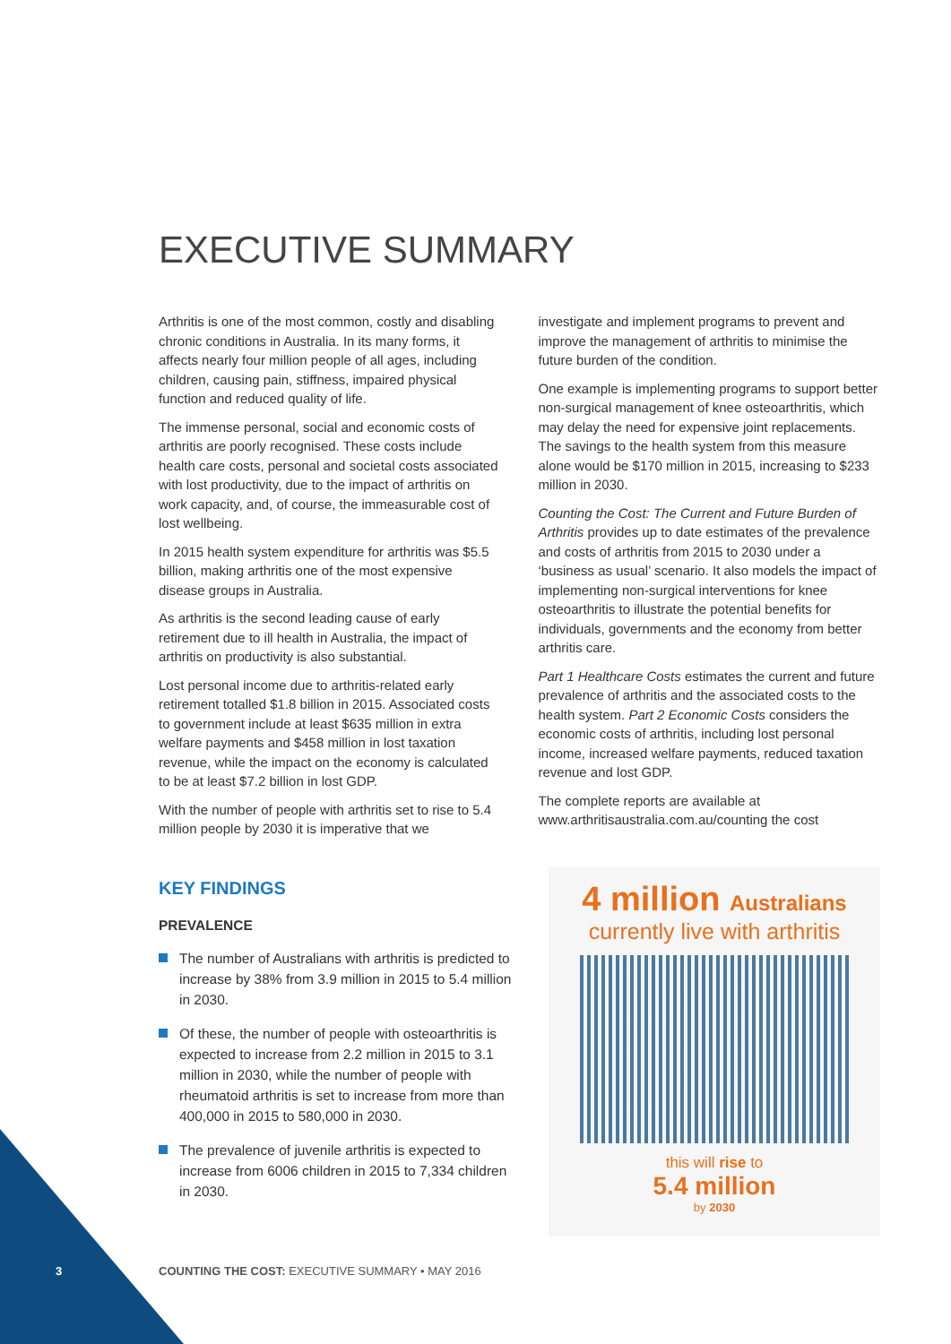EXECUTIVE SUMMARY
Arthritis is one of the most common, costly and disabling chronic conditions in Australia. In its many forms, it affects nearly four million people of all ages, including children, causing pain, stiffness, impaired physical function and reduced quality of life.
The immense personal, social and economic costs of arthritis are poorly recognised. These costs include health care costs, personal and societal costs associated with lost productivity, due to the impact of arthritis on work capacity, and, of course, the immeasurable cost of lost wellbeing.
In 2015 health system expenditure for arthritis was $5.5 billion, making arthritis one of the most expensive disease groups in Australia.
As arthritis is the second leading cause of early retirement due to ill health in Australia, the impact of arthritis on productivity is also substantial.
Lost personal income due to arthritis-related early retirement totalled $1.8 billion in 2015. Associated costs to government include at least $635 million in extra welfare payments and $458 million in lost taxation revenue, while the impact on the economy is calculated to be at least $7.2 billion in lost GDP.
With the number of people with arthritis set to rise to 5.4 million people by 2030 it is imperative that we
investigate and implement programs to prevent and improve the management of arthritis to minimise the future burden of the condition.
One example is implementing programs to support better non-surgical management of knee osteoarthritis, which may delay the need for expensive joint replacements. The savings to the health system from this measure alone would be $170 million in 2015, increasing to $233 million in 2030.
Counting the Cost: The Current and Future Burden of Arthritis provides up to date estimates of the prevalence and costs of arthritis from 2015 to 2030 under a ‘business as usual’ scenario. It also models the impact of implementing non-surgical interventions for knee osteoarthritis to illustrate the potential benefits for individuals, governments and the economy from better arthritis care.
Part 1 Healthcare Costs estimates the current and future prevalence of arthritis and the associated costs to the health system. Part 2 Economic Costs considers the economic costs of arthritis, including lost personal income, increased welfare payments, reduced taxation revenue and lost GDP.
The complete reports are available at www.arthritisaustralia.com.au/counting the cost
KEY FINDINGS
PREVALENCE
The number of Australians with arthritis is predicted to increase by 38% from 3.9 million in 2015 to 5.4 million in 2030.
Of these, the number of people with osteoarthritis is expected to increase from 2.2 million in 2015 to 3.1 million in 2030, while the number of people with rheumatoid arthritis is set to increase from more than 400,000 in 2015 to 580,000 in 2030.
The prevalence of juvenile arthritis is expected to increase from 6006 children in 2015 to 7,334 children in 2030.
4 million Australians
currently live with arthritis
this will rise to
5.4 million
by 2030
3
COUNTING THE COST: EXECUTIVE SUMMARY • MAY 2016